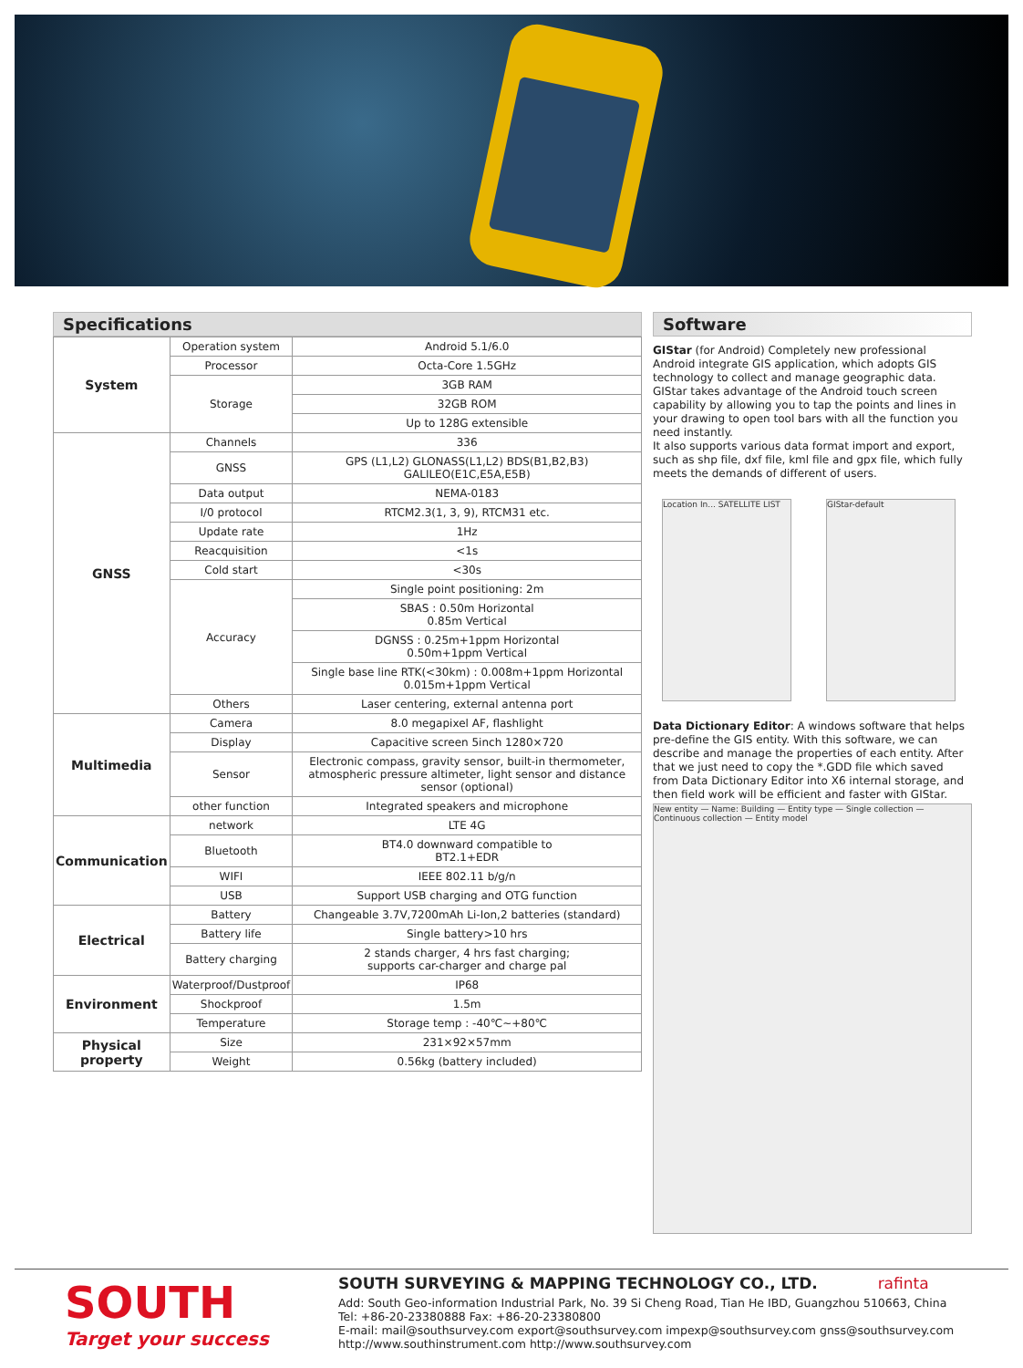Specifications
| System | Operation system | Android 5.1/6.0 |
| | Processor | Octa-Core 1.5GHz |
| | Storage | 3GB RAM |
| | | 32GB ROM |
| | | Up to 128G extensible |
| GNSS | Channels | 336 |
| | GNSS | GPS (L1,L2) GLONASS(L1,L2) BDS(B1,B2,B3) GALILEO(E1C,E5A,E5B) |
| | Data output | NEMA-0183 |
| | I/0 protocol | RTCM2.3(1, 3, 9), RTCM31 etc. |
| | Update rate | 1Hz |
| | Reacquisition | <1s |
| | Cold start | <30s |
| | Accuracy | Single point positioning: 2m |
| | | SBAS : 0.50m Horizontal 0.85m Vertical |
| | | DGNSS : 0.25m+1ppm Horizontal 0.50m+1ppm Vertical |
| | | Single base line RTK(<30km) : 0.008m+1ppm Horizontal 0.015m+1ppm Vertical |
| | Others | Laser centering, external antenna port |
| Multimedia | Camera | 8.0 megapixel AF, flashlight |
| | Display | Capacitive screen 5inch 1280×720 |
| | Sensor | Electronic compass, gravity sensor, built-in thermometer, atmospheric pressure altimeter, light sensor and distance sensor (optional) |
| | other function | Integrated speakers and microphone |
| Communication | network | LTE 4G |
| | Bluetooth | BT4.0 downward compatible to BT2.1+EDR |
| | WIFI | IEEE 802.11 b/g/n |
| | USB | Support USB charging and OTG function |
| Electrical | Battery | Changeable 3.7V,7200mAh Li-Ion,2 batteries (standard) |
| | Battery life | Single battery>10 hrs |
| | Battery charging | 2 stands charger, 4 hrs fast charging; supports car-charger and charge pal |
| Environment | Waterproof/Dustproof | IP68 |
| | Shockproof | 1.5m |
| | Temperature | Storage temp : -40℃~+80℃ |
| Physical property | Size | 231×92×57mm |
| | Weight | 0.56kg (battery included) |
Software
GIStar (for Android) Completely new professional Android integrate GIS application, which adopts GIS technology to collect and manage geographic data.
GIStar takes advantage of the Android touch screen capability by allowing you to tap the points and lines in your drawing to open tool bars with all the function you need instantly.
It also supports various data format import and export, such as shp file, dxf file, kml file and gpx file, which fully meets the demands of different of users.
Location In... SATELLITE LIST
GIStar-default
Data Dictionary Editor: A windows software that helps pre-define the GIS entity. With this software, we can describe and manage the properties of each entity. After that we just need to copy the *.GDD file which saved from Data Dictionary Editor into X6 internal storage, and then field work will be efficient and faster with GIStar.
New entity — Name: Building — Entity type — Single collection — Continuous collection — Entity model
SOUTH
Target your success
SOUTH SURVEYING & MAPPING TECHNOLOGY CO., LTD. rafinta
Add: South Geo-information Industrial Park, No. 39 Si Cheng Road, Tian He IBD, Guangzhou 510663, China
Tel: +86-20-23380888 Fax: +86-20-23380800
E-mail: mail@southsurvey.com export@southsurvey.com impexp@southsurvey.com gnss@southsurvey.com
http://www.southinstrument.com http://www.southsurvey.com